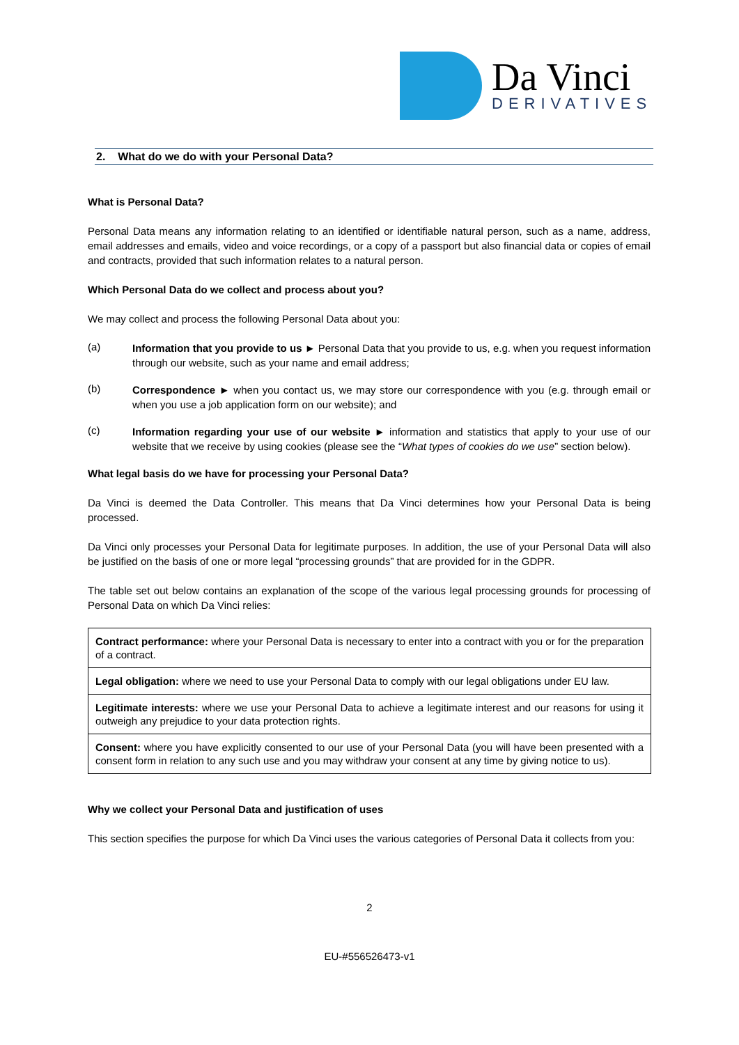Da Vinci
DERIVATIVES
2. What do we do with your Personal Data?
What is Personal Data?
Personal Data means any information relating to an identified or identifiable natural person, such as a name, address, email addresses and emails, video and voice recordings, or a copy of a passport but also financial data or copies of email and contracts, provided that such information relates to a natural person.
Which Personal Data do we collect and process about you?
We may collect and process the following Personal Data about you:
(a)
Information that you provide to us ► Personal Data that you provide to us, e.g. when you request information through our website, such as your name and email address;
(b)
Correspondence ► when you contact us, we may store our correspondence with you (e.g. through email or when you use a job application form on our website); and
(c)
Information regarding your use of our website ► information and statistics that apply to your use of our website that we receive by using cookies (please see the “What types of cookies do we use” section below).
What legal basis do we have for processing your Personal Data?
Da Vinci is deemed the Data Controller. This means that Da Vinci determines how your Personal Data is being processed.
Da Vinci only processes your Personal Data for legitimate purposes. In addition, the use of your Personal Data will also be justified on the basis of one or more legal “processing grounds” that are provided for in the GDPR.
The table set out below contains an explanation of the scope of the various legal processing grounds for processing of Personal Data on which Da Vinci relies:
| Contract performance: where your Personal Data is necessary to enter into a contract with you or for the preparation of a contract. |
| Legal obligation: where we need to use your Personal Data to comply with our legal obligations under EU law. |
| Legitimate interests: where we use your Personal Data to achieve a legitimate interest and our reasons for using it outweigh any prejudice to your data protection rights. |
| Consent: where you have explicitly consented to our use of your Personal Data (you will have been presented with a consent form in relation to any such use and you may withdraw your consent at any time by giving notice to us). |
Why we collect your Personal Data and justification of uses
This section specifies the purpose for which Da Vinci uses the various categories of Personal Data it collects from you:
2
EU-#556526473-v1